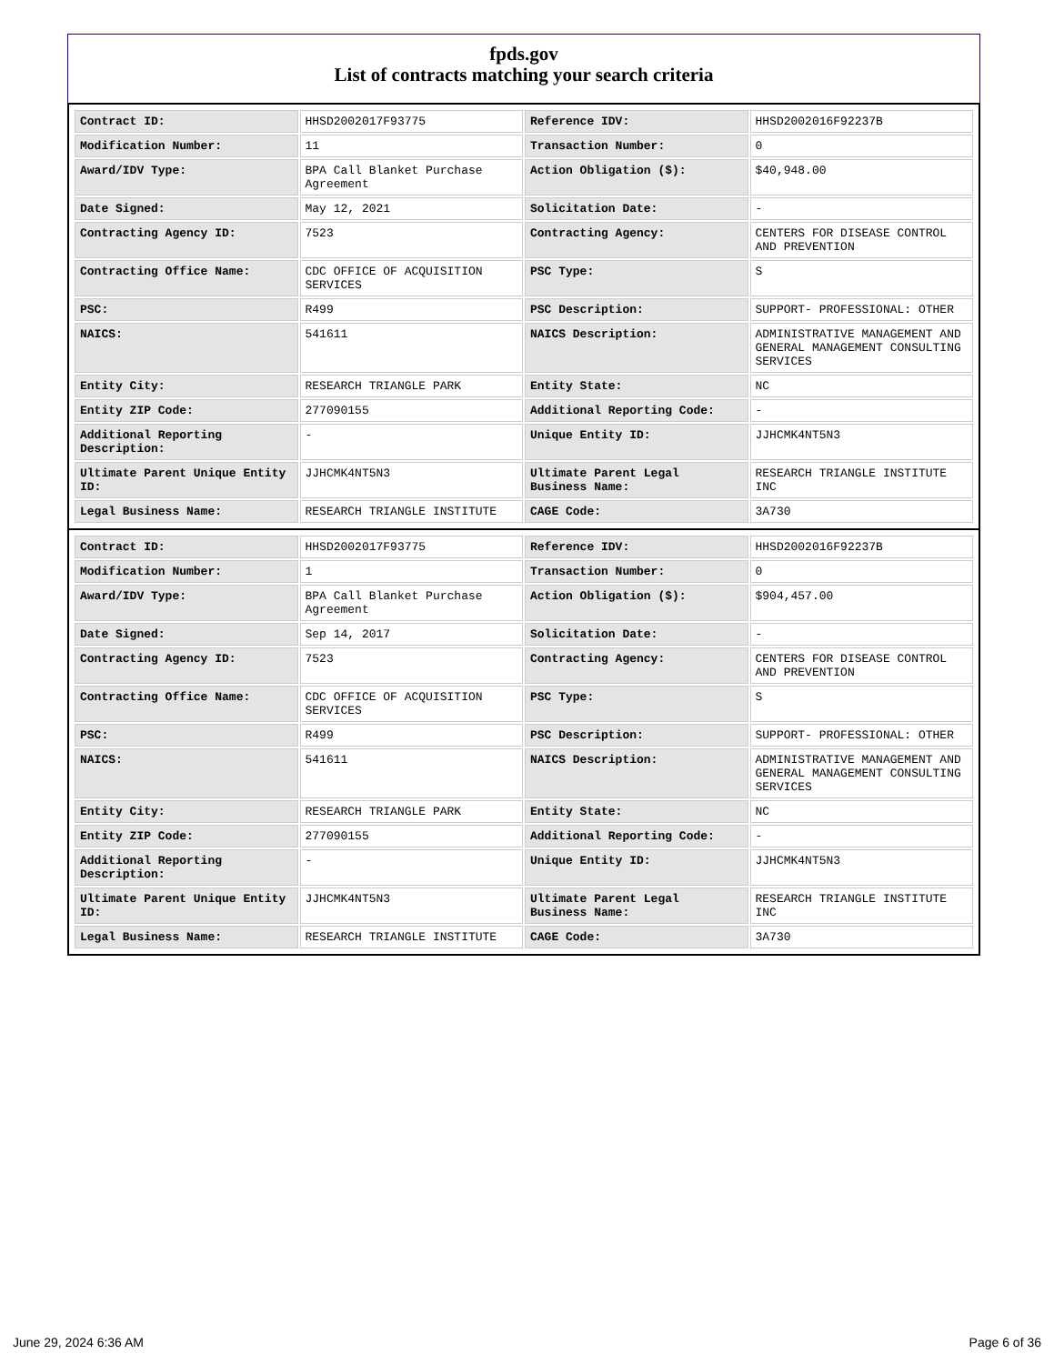fpds.gov
List of contracts matching your search criteria
| Contract ID: | HHSD2002017F93775 | Reference IDV: | HHSD2002016F92237B |
| Modification Number: | 11 | Transaction Number: | 0 |
| Award/IDV Type: | BPA Call Blanket Purchase Agreement | Action Obligation ($): | $40,948.00 |
| Date Signed: | May 12, 2021 | Solicitation Date: | - |
| Contracting Agency ID: | 7523 | Contracting Agency: | CENTERS FOR DISEASE CONTROL AND PREVENTION |
| Contracting Office Name: | CDC OFFICE OF ACQUISITION SERVICES | PSC Type: | S |
| PSC: | R499 | PSC Description: | SUPPORT- PROFESSIONAL: OTHER |
| NAICS: | 541611 | NAICS Description: | ADMINISTRATIVE MANAGEMENT AND GENERAL MANAGEMENT CONSULTING SERVICES |
| Entity City: | RESEARCH TRIANGLE PARK | Entity State: | NC |
| Entity ZIP Code: | 277090155 | Additional Reporting Code: | - |
| Additional Reporting Description: | - | Unique Entity ID: | JJHCMK4NT5N3 |
| Ultimate Parent Unique Entity ID: | JJHCMK4NT5N3 | Ultimate Parent Legal Business Name: | RESEARCH TRIANGLE INSTITUTE INC |
| Legal Business Name: | RESEARCH TRIANGLE INSTITUTE | CAGE Code: | 3A730 |
| Contract ID: | HHSD2002017F93775 | Reference IDV: | HHSD2002016F92237B |
| Modification Number: | 1 | Transaction Number: | 0 |
| Award/IDV Type: | BPA Call Blanket Purchase Agreement | Action Obligation ($): | $904,457.00 |
| Date Signed: | Sep 14, 2017 | Solicitation Date: | - |
| Contracting Agency ID: | 7523 | Contracting Agency: | CENTERS FOR DISEASE CONTROL AND PREVENTION |
| Contracting Office Name: | CDC OFFICE OF ACQUISITION SERVICES | PSC Type: | S |
| PSC: | R499 | PSC Description: | SUPPORT- PROFESSIONAL: OTHER |
| NAICS: | 541611 | NAICS Description: | ADMINISTRATIVE MANAGEMENT AND GENERAL MANAGEMENT CONSULTING SERVICES |
| Entity City: | RESEARCH TRIANGLE PARK | Entity State: | NC |
| Entity ZIP Code: | 277090155 | Additional Reporting Code: | - |
| Additional Reporting Description: | - | Unique Entity ID: | JJHCMK4NT5N3 |
| Ultimate Parent Unique Entity ID: | JJHCMK4NT5N3 | Ultimate Parent Legal Business Name: | RESEARCH TRIANGLE INSTITUTE INC |
| Legal Business Name: | RESEARCH TRIANGLE INSTITUTE | CAGE Code: | 3A730 |
June 29, 2024 6:36 AM Page 6 of 36